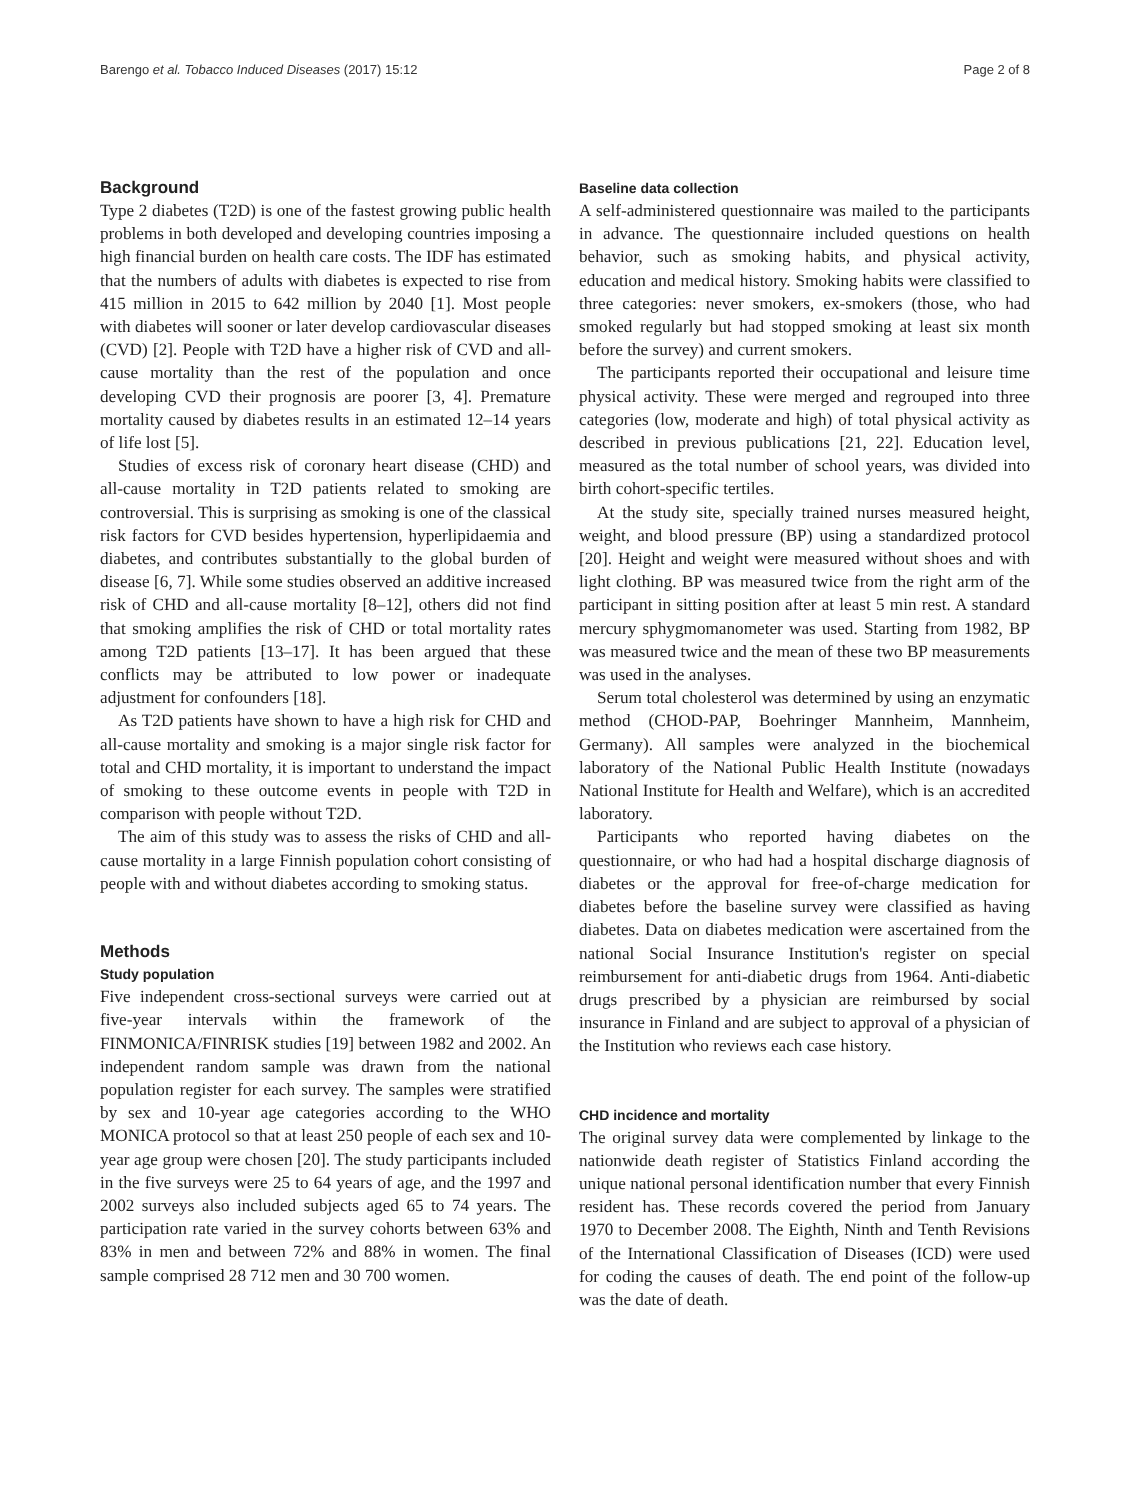Barengo et al. Tobacco Induced Diseases (2017) 15:12 Page 2 of 8
Background
Type 2 diabetes (T2D) is one of the fastest growing public health problems in both developed and developing countries imposing a high financial burden on health care costs. The IDF has estimated that the numbers of adults with diabetes is expected to rise from 415 million in 2015 to 642 million by 2040 [1]. Most people with diabetes will sooner or later develop cardiovascular diseases (CVD) [2]. People with T2D have a higher risk of CVD and all-cause mortality than the rest of the population and once developing CVD their prognosis are poorer [3, 4]. Premature mortality caused by diabetes results in an estimated 12–14 years of life lost [5].
Studies of excess risk of coronary heart disease (CHD) and all-cause mortality in T2D patients related to smoking are controversial. This is surprising as smoking is one of the classical risk factors for CVD besides hypertension, hyperlipidaemia and diabetes, and contributes substantially to the global burden of disease [6, 7]. While some studies observed an additive increased risk of CHD and all-cause mortality [8–12], others did not find that smoking amplifies the risk of CHD or total mortality rates among T2D patients [13–17]. It has been argued that these conflicts may be attributed to low power or inadequate adjustment for confounders [18].
As T2D patients have shown to have a high risk for CHD and all-cause mortality and smoking is a major single risk factor for total and CHD mortality, it is important to understand the impact of smoking to these outcome events in people with T2D in comparison with people without T2D.
The aim of this study was to assess the risks of CHD and all-cause mortality in a large Finnish population cohort consisting of people with and without diabetes according to smoking status.
Methods
Study population
Five independent cross-sectional surveys were carried out at five-year intervals within the framework of the FINMONICA/FINRISK studies [19] between 1982 and 2002. An independent random sample was drawn from the national population register for each survey. The samples were stratified by sex and 10-year age categories according to the WHO MONICA protocol so that at least 250 people of each sex and 10-year age group were chosen [20]. The study participants included in the five surveys were 25 to 64 years of age, and the 1997 and 2002 surveys also included subjects aged 65 to 74 years. The participation rate varied in the survey cohorts between 63% and 83% in men and between 72% and 88% in women. The final sample comprised 28 712 men and 30 700 women.
Baseline data collection
A self-administered questionnaire was mailed to the participants in advance. The questionnaire included questions on health behavior, such as smoking habits, and physical activity, education and medical history. Smoking habits were classified to three categories: never smokers, ex-smokers (those, who had smoked regularly but had stopped smoking at least six month before the survey) and current smokers.
The participants reported their occupational and leisure time physical activity. These were merged and regrouped into three categories (low, moderate and high) of total physical activity as described in previous publications [21, 22]. Education level, measured as the total number of school years, was divided into birth cohort-specific tertiles.
At the study site, specially trained nurses measured height, weight, and blood pressure (BP) using a standardized protocol [20]. Height and weight were measured without shoes and with light clothing. BP was measured twice from the right arm of the participant in sitting position after at least 5 min rest. A standard mercury sphygmomanometer was used. Starting from 1982, BP was measured twice and the mean of these two BP measurements was used in the analyses.
Serum total cholesterol was determined by using an enzymatic method (CHOD-PAP, Boehringer Mannheim, Mannheim, Germany). All samples were analyzed in the biochemical laboratory of the National Public Health Institute (nowadays National Institute for Health and Welfare), which is an accredited laboratory.
Participants who reported having diabetes on the questionnaire, or who had had a hospital discharge diagnosis of diabetes or the approval for free-of-charge medication for diabetes before the baseline survey were classified as having diabetes. Data on diabetes medication were ascertained from the national Social Insurance Institution's register on special reimbursement for anti-diabetic drugs from 1964. Anti-diabetic drugs prescribed by a physician are reimbursed by social insurance in Finland and are subject to approval of a physician of the Institution who reviews each case history.
CHD incidence and mortality
The original survey data were complemented by linkage to the nationwide death register of Statistics Finland according the unique national personal identification number that every Finnish resident has. These records covered the period from January 1970 to December 2008. The Eighth, Ninth and Tenth Revisions of the International Classification of Diseases (ICD) were used for coding the causes of death. The end point of the follow-up was the date of death.